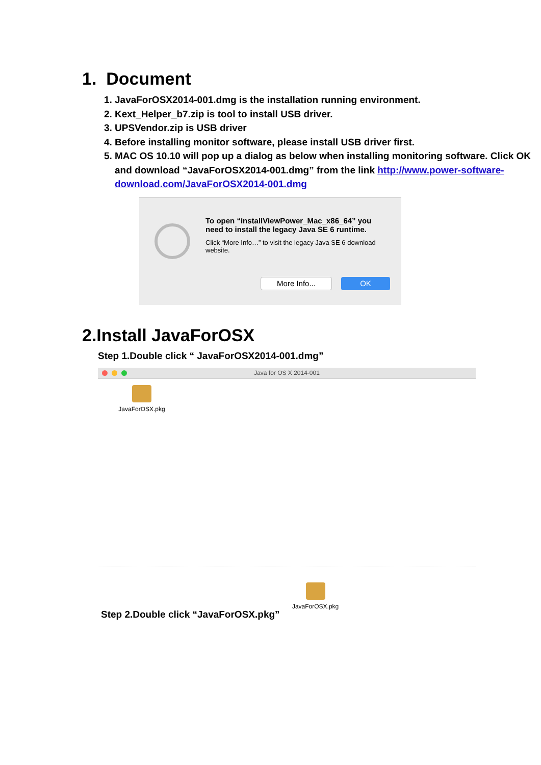1. Document
1. JavaForOSX2014-001.dmg is the installation running environment.
2. Kext_Helper_b7.zip is tool to install USB driver.
3. UPSVendor.zip is USB driver
4. Before installing monitor software, please install USB driver first.
5. MAC OS 10.10 will pop up a dialog as below when installing monitoring software. Click OK and download “JavaForOSX2014-001.dmg” from the link http://www.power-software-download.com/JavaForOSX2014-001.dmg
To open “installViewPower_Mac_x86_64” you need to install the legacy Java SE 6 runtime.
Click “More Info…” to visit the legacy Java SE 6 download website.
More Info...
OK
2.Install JavaForOSX
Step 1.Double click “ JavaForOSX2014-001.dmg”
Java for OS X 2014-001
JavaForOSX.pkg
Step 2.Double click “JavaForOSX.pkg”
JavaForOSX.pkg